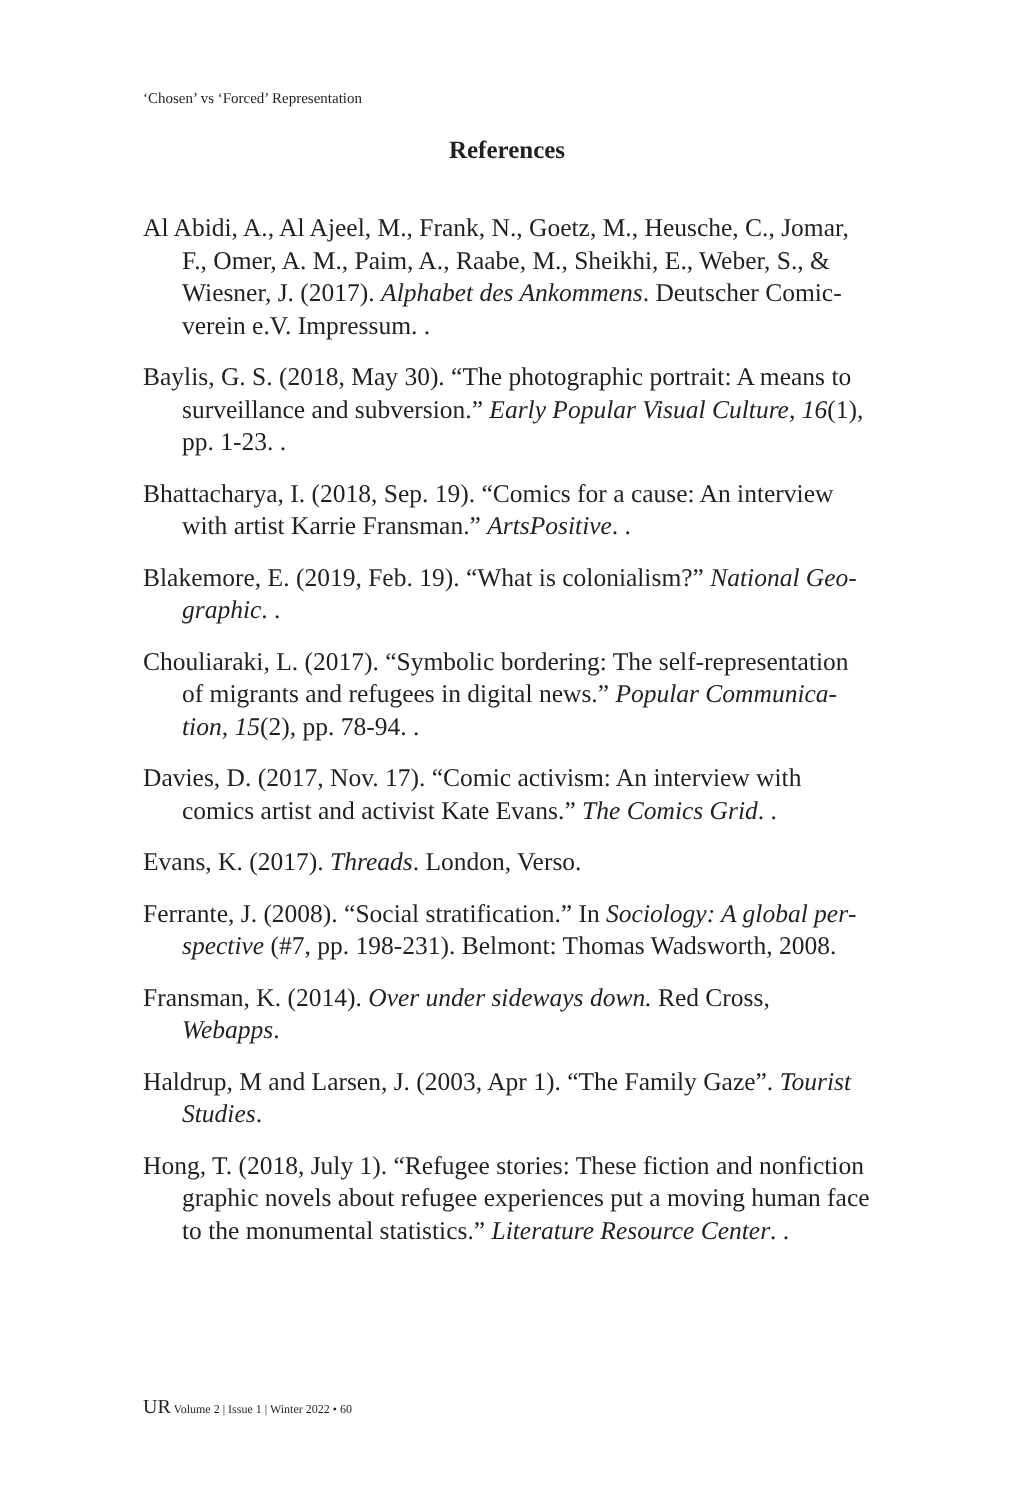‘Chosen’ vs ‘Forced’ Representation
References
Al Abidi, A., Al Ajeel, M., Frank, N., Goetz, M., Heusche, C., Jomar, F., Omer, A. M., Paim, A., Raabe, M., Sheikhi, E., Weber, S., & Wiesner, J. (2017). Alphabet des Ankommens. Deutscher Comic­verein e.V. Impressum. .
Baylis, G. S. (2018, May 30). “The photographic portrait: A means to surveillance and subversion.” Early Popular Visual Culture, 16(1), pp. 1-23. .
Bhattacharya, I. (2018, Sep. 19). “Comics for a cause: An interview with artist Karrie Fransman.” ArtsPositive. .
Blakemore, E. (2019, Feb. 19). “What is colonialism?” National Geo­graphic. .
Chouliaraki, L. (2017). “Symbolic bordering: The self-representation of migrants and refugees in digital news.” Popular Communica­tion, 15(2), pp. 78-94. .
Davies, D. (2017, Nov. 17). “Comic activism: An interview with comics artist and activist Kate Evans.” The Comics Grid. .
Evans, K. (2017). Threads. London, Verso.
Ferrante, J. (2008). “Social stratification.” In Sociology: A global per­spective (#7, pp. 198-231). Belmont: Thomas Wadsworth, 2008.
Fransman, K. (2014). Over under sideways down. Red Cross, Webapps.
Haldrup, M and Larsen, J. (2003, Apr 1). “The Family Gaze”. Tourist Studies.
Hong, T. (2018, July 1). “Refugee stories: These fiction and nonfic­tion graphic novels about refugee experiences put a moving human face to the monumental statistics.” Literature Resource Center. .
UR Volume 2 | Issue 1 | Winter 2022 • 60